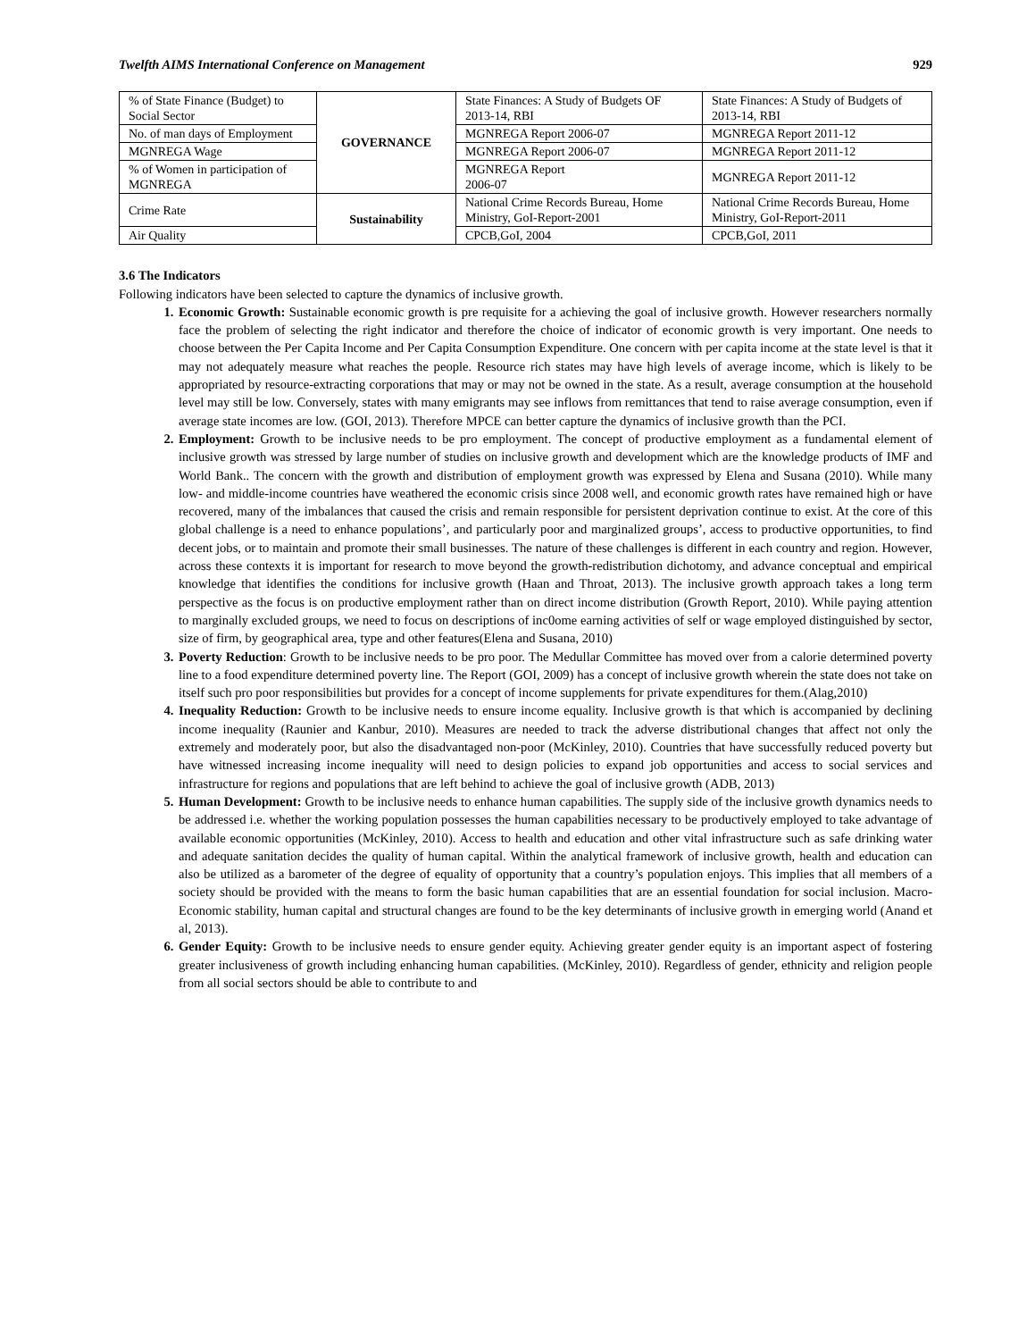Twelfth AIMS International Conference on Management 929
| % of State Finance (Budget) to Social Sector | GOVERNANCE | State Finances: A Study of Budgets OF 2013-14, RBI | State Finances: A Study of Budgets of 2013-14, RBI |
| No. of man days of Employment | | MGNREGA Report 2006-07 | MGNREGA Report 2011-12 |
| MGNREGA Wage | | MGNREGA Report 2006-07 | MGNREGA Report 2011-12 |
| % of Women in participation of MGNREGA | | MGNREGA Report 2006-07 | MGNREGA Report 2011-12 |
| Crime Rate | Sustainability | National Crime Records Bureau, Home Ministry, GoI-Report-2001 | National Crime Records Bureau, Home Ministry, GoI-Report-2011 |
| Air Quality | | CPCB,GoI, 2004 | CPCB,GoI, 2011 |
3.6 The Indicators
Following indicators have been selected to capture the dynamics of inclusive growth.
Economic Growth: Sustainable economic growth is pre requisite for a achieving the goal of inclusive growth. However researchers normally face the problem of selecting the right indicator and therefore the choice of indicator of economic growth is very important. One needs to choose between the Per Capita Income and Per Capita Consumption Expenditure. One concern with per capita income at the state level is that it may not adequately measure what reaches the people. Resource rich states may have high levels of average income, which is likely to be appropriated by resource-extracting corporations that may or may not be owned in the state. As a result, average consumption at the household level may still be low. Conversely, states with many emigrants may see inflows from remittances that tend to raise average consumption, even if average state incomes are low. (GOI, 2013). Therefore MPCE can better capture the dynamics of inclusive growth than the PCI.
Employment: Growth to be inclusive needs to be pro employment. The concept of productive employment as a fundamental element of inclusive growth was stressed by large number of studies on inclusive growth and development which are the knowledge products of IMF and World Bank.. The concern with the growth and distribution of employment growth was expressed by Elena and Susana (2010). While many low- and middle-income countries have weathered the economic crisis since 2008 well, and economic growth rates have remained high or have recovered, many of the imbalances that caused the crisis and remain responsible for persistent deprivation continue to exist. At the core of this global challenge is a need to enhance populations’, and particularly poor and marginalized groups’, access to productive opportunities, to find decent jobs, or to maintain and promote their small businesses. The nature of these challenges is different in each country and region. However, across these contexts it is important for research to move beyond the growth-redistribution dichotomy, and advance conceptual and empirical knowledge that identifies the conditions for inclusive growth (Haan and Throat, 2013). The inclusive growth approach takes a long term perspective as the focus is on productive employment rather than on direct income distribution (Growth Report, 2010). While paying attention to marginally excluded groups, we need to focus on descriptions of inc0ome earning activities of self or wage employed distinguished by sector, size of firm, by geographical area, type and other features(Elena and Susana, 2010)
Poverty Reduction: Growth to be inclusive needs to be pro poor. The Medullar Committee has moved over from a calorie determined poverty line to a food expenditure determined poverty line. The Report (GOI, 2009) has a concept of inclusive growth wherein the state does not take on itself such pro poor responsibilities but provides for a concept of income supplements for private expenditures for them.(Alag,2010)
Inequality Reduction: Growth to be inclusive needs to ensure income equality. Inclusive growth is that which is accompanied by declining income inequality (Raunier and Kanbur, 2010). Measures are needed to track the adverse distributional changes that affect not only the extremely and moderately poor, but also the disadvantaged non-poor (McKinley, 2010). Countries that have successfully reduced poverty but have witnessed increasing income inequality will need to design policies to expand job opportunities and access to social services and infrastructure for regions and populations that are left behind to achieve the goal of inclusive growth (ADB, 2013)
Human Development: Growth to be inclusive needs to enhance human capabilities. The supply side of the inclusive growth dynamics needs to be addressed i.e. whether the working population possesses the human capabilities necessary to be productively employed to take advantage of available economic opportunities (McKinley, 2010). Access to health and education and other vital infrastructure such as safe drinking water and adequate sanitation decides the quality of human capital. Within the analytical framework of inclusive growth, health and education can also be utilized as a barometer of the degree of equality of opportunity that a country’s population enjoys. This implies that all members of a society should be provided with the means to form the basic human capabilities that are an essential foundation for social inclusion. Macro-Economic stability, human capital and structural changes are found to be the key determinants of inclusive growth in emerging world (Anand et al, 2013).
Gender Equity: Growth to be inclusive needs to ensure gender equity. Achieving greater gender equity is an important aspect of fostering greater inclusiveness of growth including enhancing human capabilities. (McKinley, 2010). Regardless of gender, ethnicity and religion people from all social sectors should be able to contribute to and